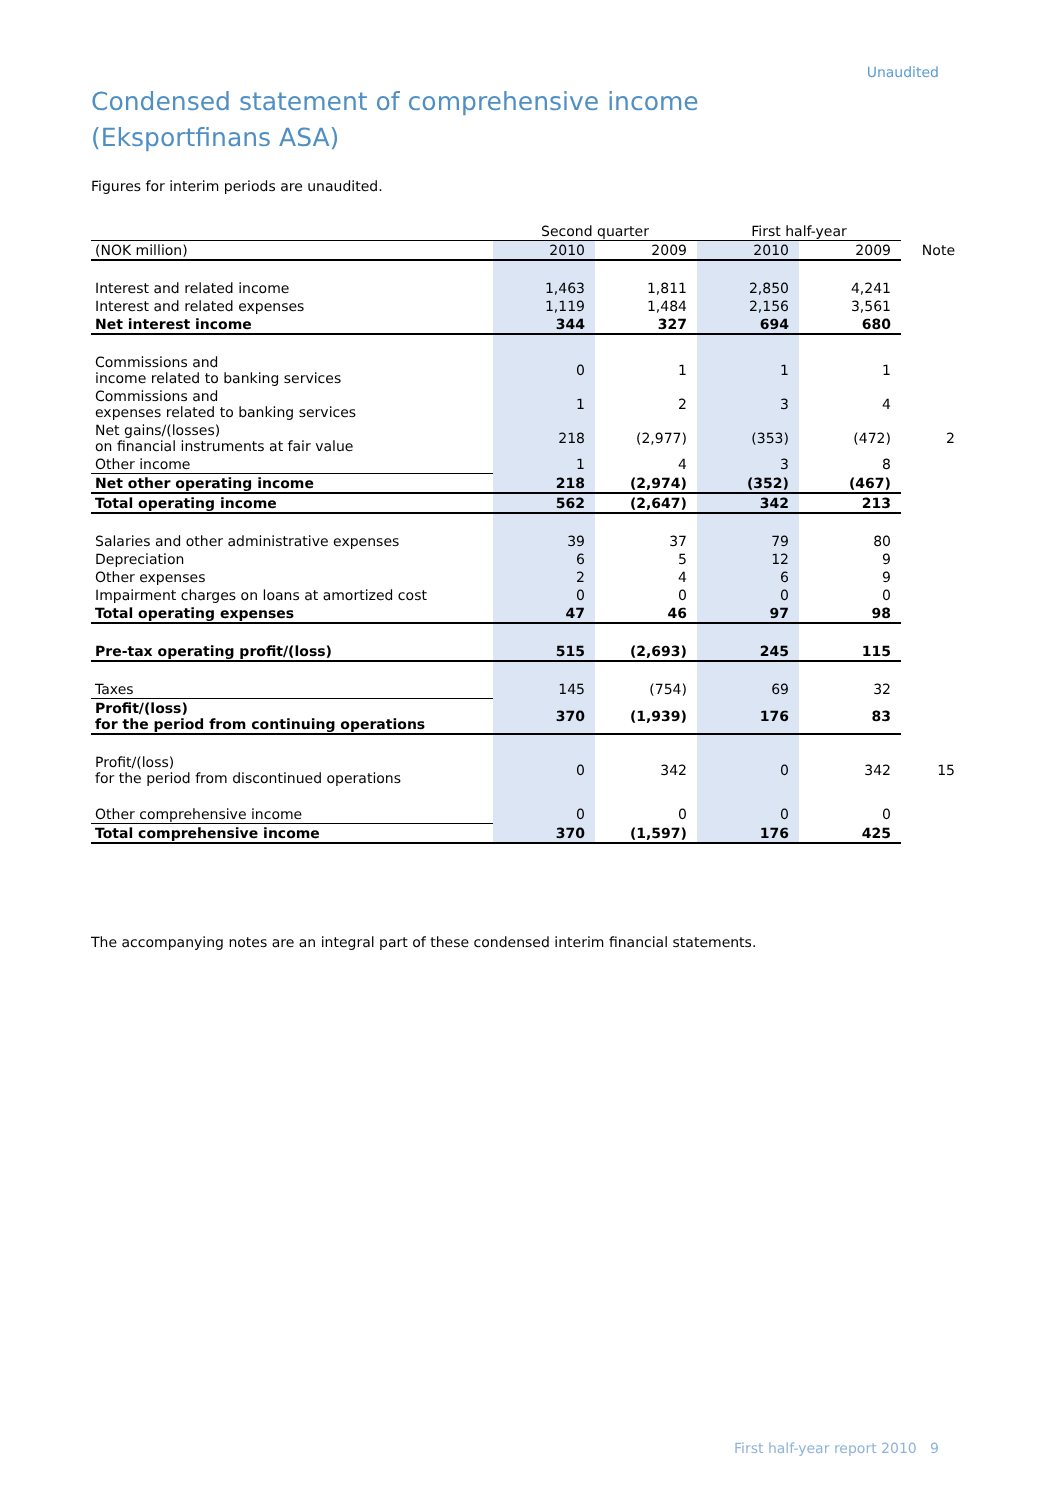Unaudited
Condensed statement of comprehensive income
(Eksportfinans ASA)
Figures for interim periods are unaudited.
| | Second quarter | | First half-year | | |
| (NOK million) | 2010 | 2009 | 2010 | 2009 | Note |
| Interest and related income | 1,463 | 1,811 | 2,850 | 4,241 | |
| Interest and related expenses | 1,119 | 1,484 | 2,156 | 3,561 | |
| Net interest income | 344 | 327 | 694 | 680 | |
| Commissions and income related to banking services | 0 | 1 | 1 | 1 | |
| Commissions and expenses related to banking services | 1 | 2 | 3 | 4 | |
| Net gains/(losses) on financial instruments at fair value | 218 | (2,977) | (353) | (472) | 2 |
| Other income | 1 | 4 | 3 | 8 | |
| Net other operating income | 218 | (2,974) | (352) | (467) | |
| Total operating income | 562 | (2,647) | 342 | 213 | |
| Salaries and other administrative expenses | 39 | 37 | 79 | 80 | |
| Depreciation | 6 | 5 | 12 | 9 | |
| Other expenses | 2 | 4 | 6 | 9 | |
| Impairment charges on loans at amortized cost | 0 | 0 | 0 | 0 | |
| Total operating expenses | 47 | 46 | 97 | 98 | |
| Pre-tax operating profit/(loss) | 515 | (2,693) | 245 | 115 | |
| Taxes | 145 | (754) | 69 | 32 | |
| Profit/(loss) for the period from continuing operations | 370 | (1,939) | 176 | 83 | |
| Profit/(loss) for the period from discontinued operations | 0 | 342 | 0 | 342 | 15 |
| Other comprehensive income | 0 | 0 | 0 | 0 | |
| Total comprehensive income | 370 | (1,597) | 176 | 425 | |
The accompanying notes are an integral part of these condensed interim financial statements.
First half-year report 2010 9